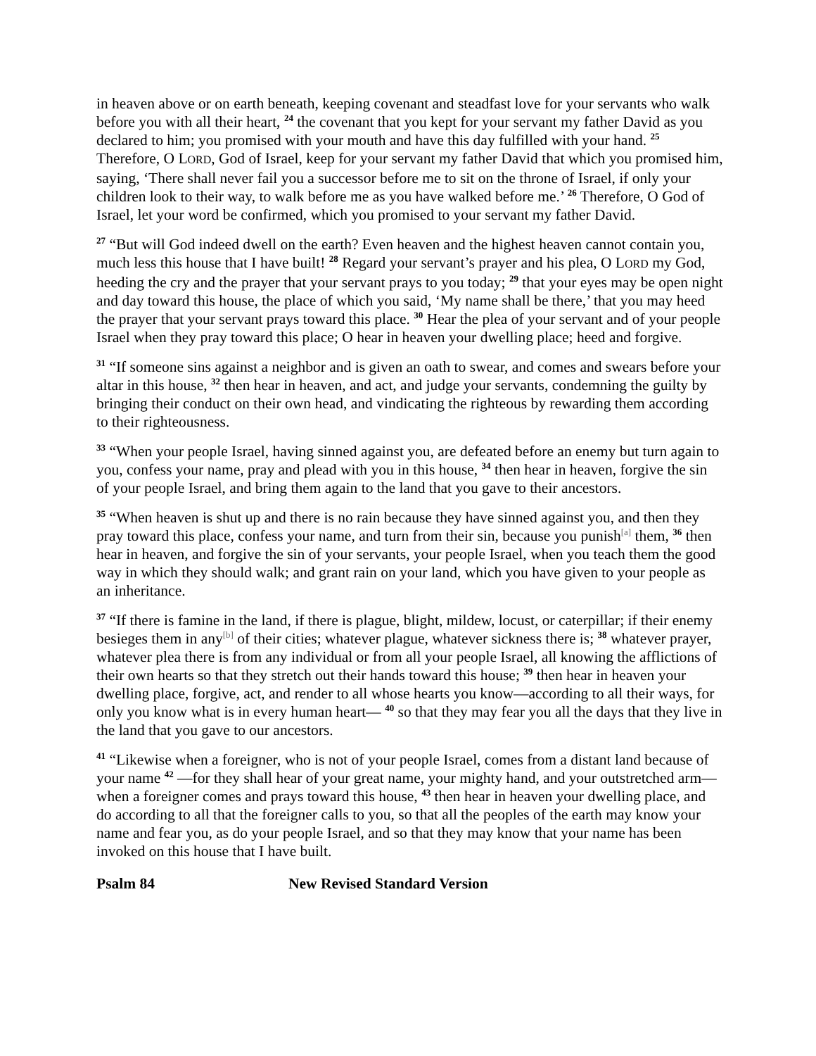in heaven above or on earth beneath, keeping covenant and steadfast love for your servants who walk before you with all their heart, <sup>24</sup> the covenant that you kept for your servant my father David as you declared to him; you promised with your mouth and have this day fulfilled with your hand. <sup>25</sup> Therefore, O LORD, God of Israel, keep for your servant my father David that which you promised him, saying, ‘There shall never fail you a successor before me to sit on the throne of Israel, if only your children look to their way, to walk before me as you have walked before me.’ <sup>26</sup> Therefore, O God of Israel, let your word be confirmed, which you promised to your servant my father David.
<sup>27</sup> “But will God indeed dwell on the earth? Even heaven and the highest heaven cannot contain you, much less this house that I have built! <sup>28</sup> Regard your servant’s prayer and his plea, O LORD my God, heeding the cry and the prayer that your servant prays to you today; <sup>29</sup> that your eyes may be open night and day toward this house, the place of which you said, ‘My name shall be there,’ that you may heed the prayer that your servant prays toward this place. <sup>30</sup> Hear the plea of your servant and of your people Israel when they pray toward this place; O hear in heaven your dwelling place; heed and forgive.
<sup>31</sup> “If someone sins against a neighbor and is given an oath to swear, and comes and swears before your altar in this house, <sup>32</sup> then hear in heaven, and act, and judge your servants, condemning the guilty by bringing their conduct on their own head, and vindicating the righteous by rewarding them according to their righteousness.
<sup>33</sup> “When your people Israel, having sinned against you, are defeated before an enemy but turn again to you, confess your name, pray and plead with you in this house, <sup>34</sup> then hear in heaven, forgive the sin of your people Israel, and bring them again to the land that you gave to their ancestors.
<sup>35</sup> “When heaven is shut up and there is no rain because they have sinned against you, and then they pray toward this place, confess your name, and turn from their sin, because you punish<sup>[a]</sup> them, <sup>36</sup> then hear in heaven, and forgive the sin of your servants, your people Israel, when you teach them the good way in which they should walk; and grant rain on your land, which you have given to your people as an inheritance.
<sup>37</sup> “If there is famine in the land, if there is plague, blight, mildew, locust, or caterpillar; if their enemy besieges them in any<sup>[b]</sup> of their cities; whatever plague, whatever sickness there is; <sup>38</sup> whatever prayer, whatever plea there is from any individual or from all your people Israel, all knowing the afflictions of their own hearts so that they stretch out their hands toward this house; <sup>39</sup> then hear in heaven your dwelling place, forgive, act, and render to all whose hearts you know—according to all their ways, for only you know what is in every human heart— <sup>40</sup> so that they may fear you all the days that they live in the land that you gave to our ancestors.
<sup>41</sup> “Likewise when a foreigner, who is not of your people Israel, comes from a distant land because of your name <sup>42</sup> —for they shall hear of your great name, your mighty hand, and your outstretched arm—when a foreigner comes and prays toward this house, <sup>43</sup> then hear in heaven your dwelling place, and do according to all that the foreigner calls to you, so that all the peoples of the earth may know your name and fear you, as do your people Israel, and so that they may know that your name has been invoked on this house that I have built.
Psalm 84 New Revised Standard Version